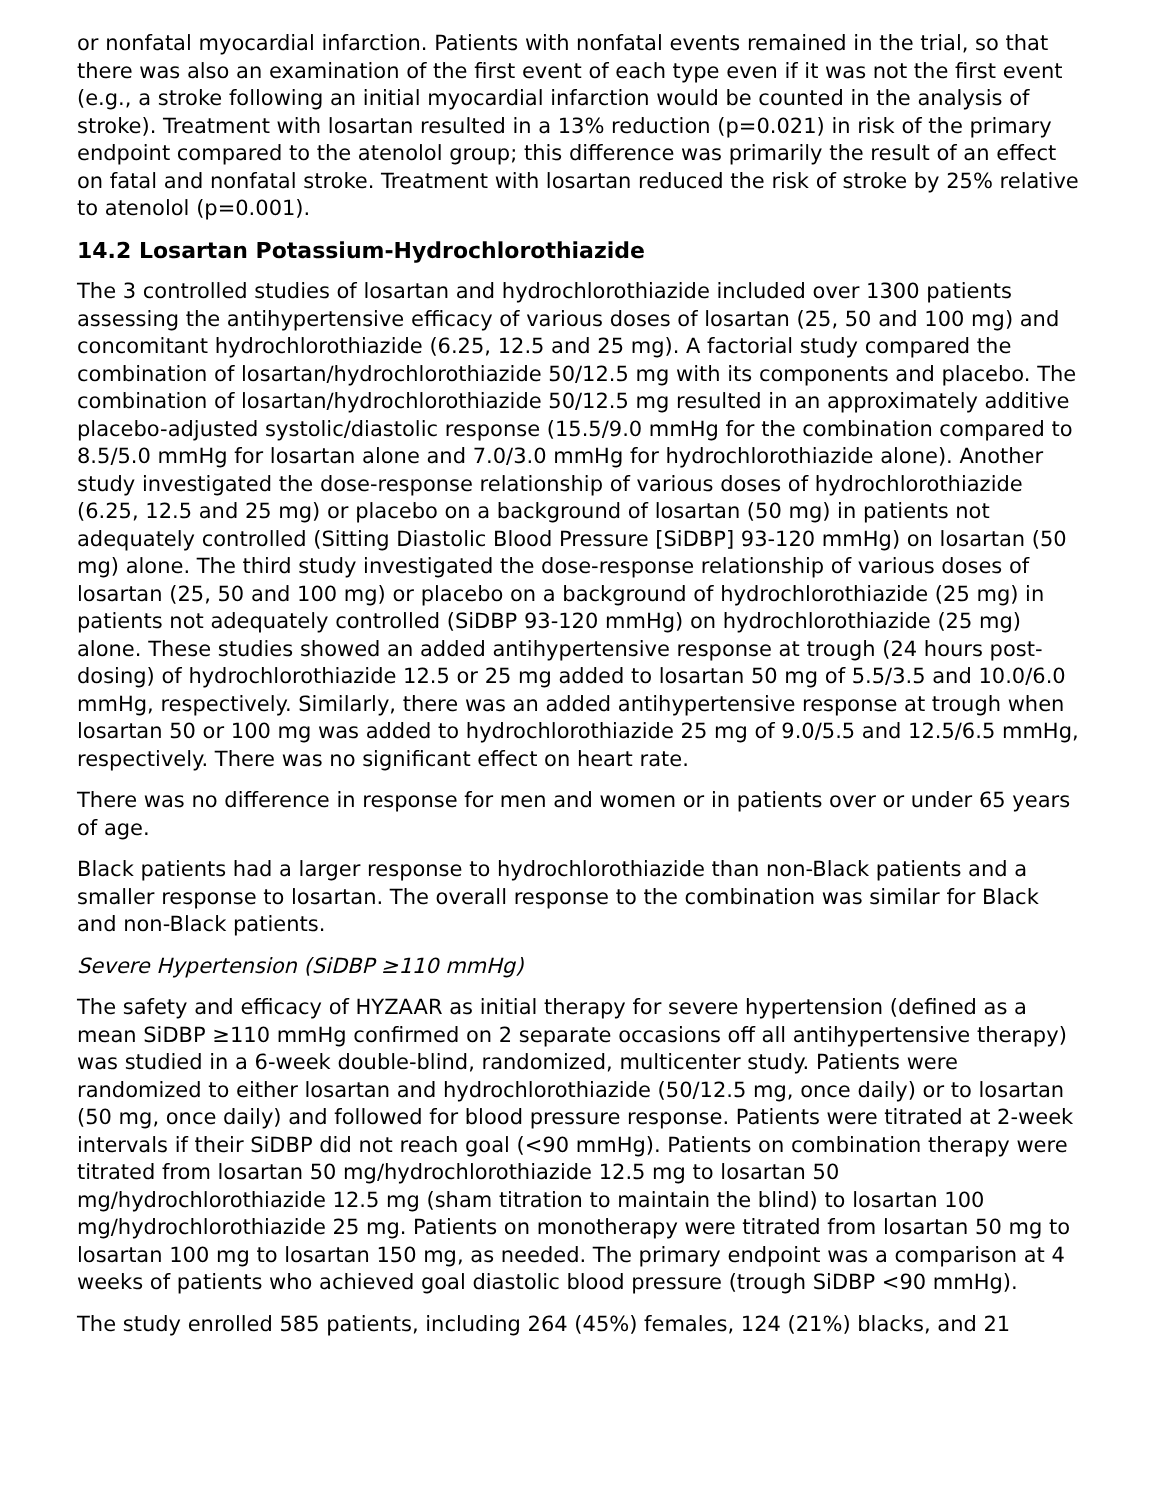or nonfatal myocardial infarction. Patients with nonfatal events remained in the trial, so that there was also an examination of the first event of each type even if it was not the first event (e.g., a stroke following an initial myocardial infarction would be counted in the analysis of stroke). Treatment with losartan resulted in a 13% reduction (p=0.021) in risk of the primary endpoint compared to the atenolol group; this difference was primarily the result of an effect on fatal and nonfatal stroke. Treatment with losartan reduced the risk of stroke by 25% relative to atenolol (p=0.001).
14.2 Losartan Potassium-Hydrochlorothiazide
The 3 controlled studies of losartan and hydrochlorothiazide included over 1300 patients assessing the antihypertensive efficacy of various doses of losartan (25, 50 and 100 mg) and concomitant hydrochlorothiazide (6.25, 12.5 and 25 mg). A factorial study compared the combination of losartan/hydrochlorothiazide 50/12.5 mg with its components and placebo. The combination of losartan/hydrochlorothiazide 50/12.5 mg resulted in an approximately additive placebo-adjusted systolic/diastolic response (15.5/9.0 mmHg for the combination compared to 8.5/5.0 mmHg for losartan alone and 7.0/3.0 mmHg for hydrochlorothiazide alone). Another study investigated the dose-response relationship of various doses of hydrochlorothiazide (6.25, 12.5 and 25 mg) or placebo on a background of losartan (50 mg) in patients not adequately controlled (Sitting Diastolic Blood Pressure [SiDBP] 93-120 mmHg) on losartan (50 mg) alone. The third study investigated the dose-response relationship of various doses of losartan (25, 50 and 100 mg) or placebo on a background of hydrochlorothiazide (25 mg) in patients not adequately controlled (SiDBP 93-120 mmHg) on hydrochlorothiazide (25 mg) alone. These studies showed an added antihypertensive response at trough (24 hours post-dosing) of hydrochlorothiazide 12.5 or 25 mg added to losartan 50 mg of 5.5/3.5 and 10.0/6.0 mmHg, respectively. Similarly, there was an added antihypertensive response at trough when losartan 50 or 100 mg was added to hydrochlorothiazide 25 mg of 9.0/5.5 and 12.5/6.5 mmHg, respectively. There was no significant effect on heart rate.
There was no difference in response for men and women or in patients over or under 65 years of age.
Black patients had a larger response to hydrochlorothiazide than non-Black patients and a smaller response to losartan. The overall response to the combination was similar for Black and non-Black patients.
Severe Hypertension (SiDBP ≥110 mmHg)
The safety and efficacy of HYZAAR as initial therapy for severe hypertension (defined as a mean SiDBP ≥110 mmHg confirmed on 2 separate occasions off all antihypertensive therapy) was studied in a 6-week double-blind, randomized, multicenter study. Patients were randomized to either losartan and hydrochlorothiazide (50/12.5 mg, once daily) or to losartan (50 mg, once daily) and followed for blood pressure response. Patients were titrated at 2-week intervals if their SiDBP did not reach goal (<90 mmHg). Patients on combination therapy were titrated from losartan 50 mg/hydrochlorothiazide 12.5 mg to losartan 50 mg/hydrochlorothiazide 12.5 mg (sham titration to maintain the blind) to losartan 100 mg/hydrochlorothiazide 25 mg. Patients on monotherapy were titrated from losartan 50 mg to losartan 100 mg to losartan 150 mg, as needed. The primary endpoint was a comparison at 4 weeks of patients who achieved goal diastolic blood pressure (trough SiDBP <90 mmHg).
The study enrolled 585 patients, including 264 (45%) females, 124 (21%) blacks, and 21